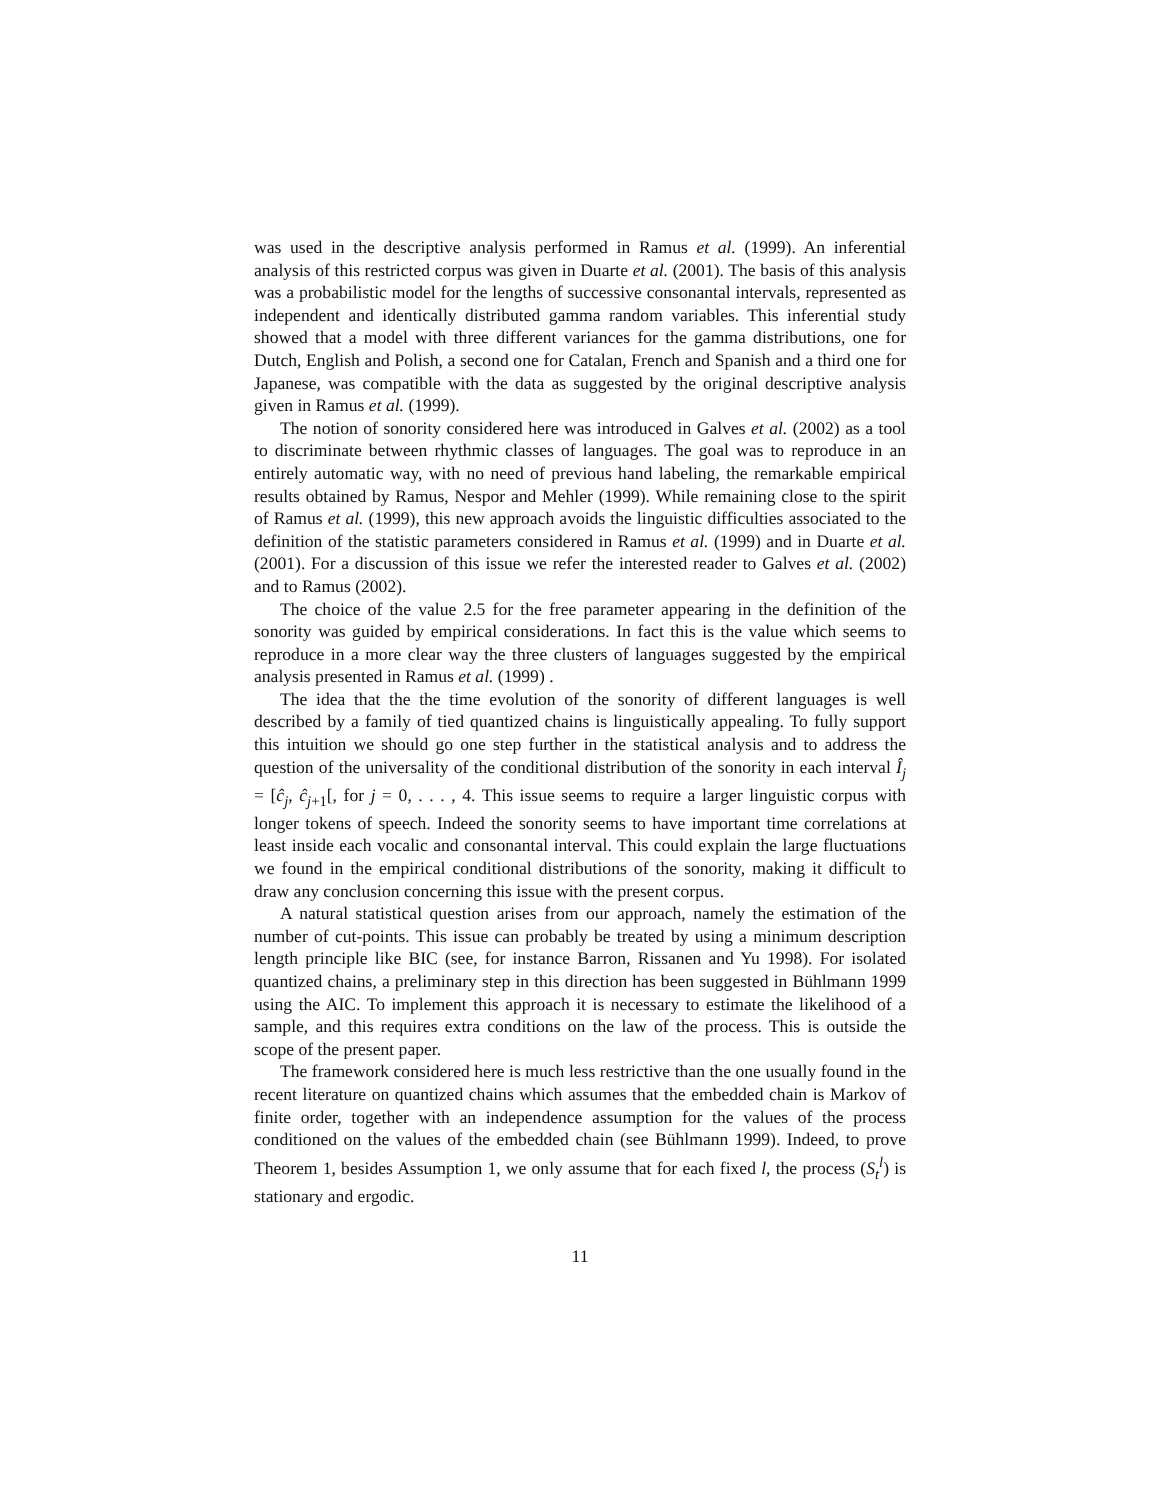was used in the descriptive analysis performed in Ramus et al. (1999). An inferential analysis of this restricted corpus was given in Duarte et al. (2001). The basis of this analysis was a probabilistic model for the lengths of successive consonantal intervals, represented as independent and identically distributed gamma random variables. This inferential study showed that a model with three different variances for the gamma distributions, one for Dutch, English and Polish, a second one for Catalan, French and Spanish and a third one for Japanese, was compatible with the data as suggested by the original descriptive analysis given in Ramus et al. (1999).
The notion of sonority considered here was introduced in Galves et al. (2002) as a tool to discriminate between rhythmic classes of languages. The goal was to reproduce in an entirely automatic way, with no need of previous hand labeling, the remarkable empirical results obtained by Ramus, Nespor and Mehler (1999). While remaining close to the spirit of Ramus et al. (1999), this new approach avoids the linguistic difficulties associated to the definition of the statistic parameters considered in Ramus et al. (1999) and in Duarte et al. (2001). For a discussion of this issue we refer the interested reader to Galves et al. (2002) and to Ramus (2002).
The choice of the value 2.5 for the free parameter appearing in the definition of the sonority was guided by empirical considerations. In fact this is the value which seems to reproduce in a more clear way the three clusters of languages suggested by the empirical analysis presented in Ramus et al. (1999) .
The idea that the the time evolution of the sonority of different languages is well described by a family of tied quantized chains is linguistically appealing. To fully support this intuition we should go one step further in the statistical analysis and to address the question of the universality of the conditional distribution of the sonority in each interval Î<sub>j</sub> = [ĉ<sub>j</sub>, ĉ<sub>j+1</sub>[, for j = 0, . . . , 4. This issue seems to require a larger linguistic corpus with longer tokens of speech. Indeed the sonority seems to have important time correlations at least inside each vocalic and consonantal interval. This could explain the large fluctuations we found in the empirical conditional distributions of the sonority, making it difficult to draw any conclusion concerning this issue with the present corpus.
A natural statistical question arises from our approach, namely the estimation of the number of cut-points. This issue can probably be treated by using a minimum description length principle like BIC (see, for instance Barron, Rissanen and Yu 1998). For isolated quantized chains, a preliminary step in this direction has been suggested in Bühlmann 1999 using the AIC. To implement this approach it is necessary to estimate the likelihood of a sample, and this requires extra conditions on the law of the process. This is outside the scope of the present paper.
The framework considered here is much less restrictive than the one usually found in the recent literature on quantized chains which assumes that the embedded chain is Markov of finite order, together with an independence assumption for the values of the process conditioned on the values of the embedded chain (see Bühlmann 1999). Indeed, to prove Theorem 1, besides Assumption 1, we only assume that for each fixed l, the process (S<sub>t</sub><sup>l</sup>) is stationary and ergodic.
11